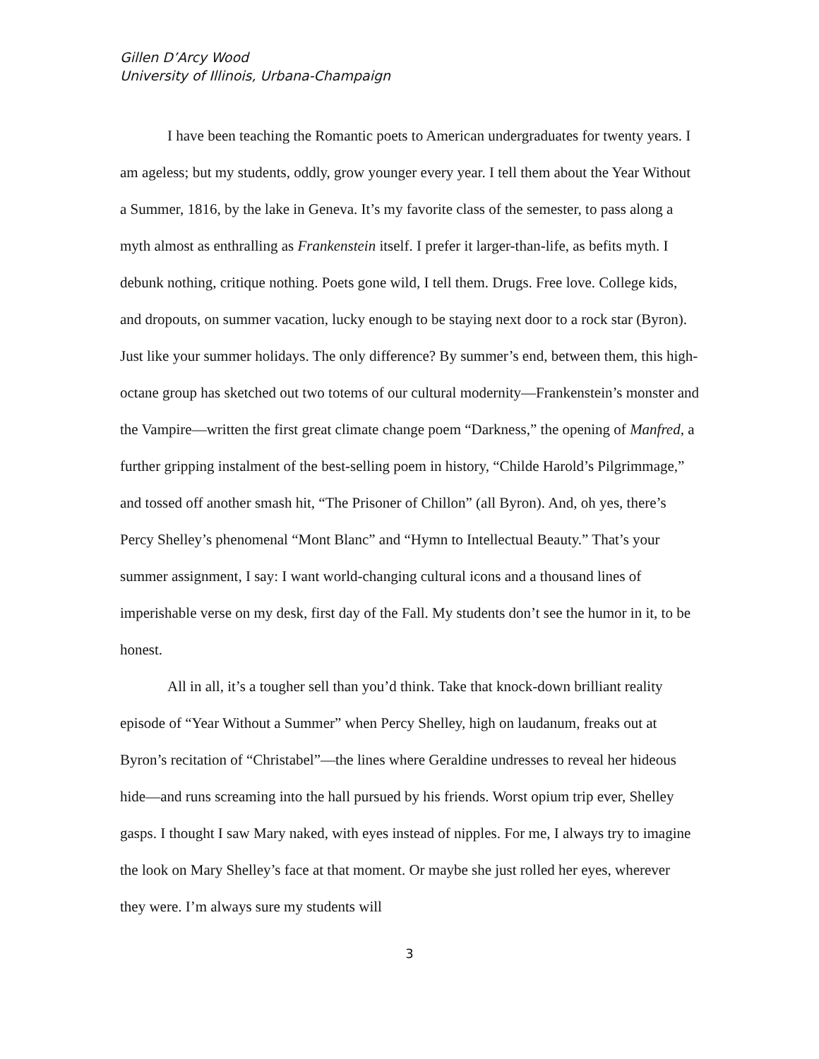Gillen D’Arcy Wood
University of Illinois, Urbana-Champaign
I have been teaching the Romantic poets to American undergraduates for twenty years. I am ageless; but my students, oddly, grow younger every year. I tell them about the Year Without a Summer, 1816, by the lake in Geneva. It’s my favorite class of the semester, to pass along a myth almost as enthralling as Frankenstein itself. I prefer it larger-than-life, as befits myth. I debunk nothing, critique nothing. Poets gone wild, I tell them. Drugs. Free love. College kids, and dropouts, on summer vacation, lucky enough to be staying next door to a rock star (Byron). Just like your summer holidays. The only difference? By summer’s end, between them, this high-octane group has sketched out two totems of our cultural modernity—Frankenstein’s monster and the Vampire—written the first great climate change poem “Darkness,” the opening of Manfred, a further gripping instalment of the best-selling poem in history, “Childe Harold’s Pilgrimmage,” and tossed off another smash hit, “The Prisoner of Chillon” (all Byron). And, oh yes, there’s Percy Shelley’s phenomenal “Mont Blanc” and “Hymn to Intellectual Beauty.” That’s your summer assignment, I say: I want world-changing cultural icons and a thousand lines of imperishable verse on my desk, first day of the Fall. My students don’t see the humor in it, to be honest.
All in all, it’s a tougher sell than you’d think. Take that knock-down brilliant reality episode of “Year Without a Summer” when Percy Shelley, high on laudanum, freaks out at Byron’s recitation of “Christabel”—the lines where Geraldine undresses to reveal her hideous hide—and runs screaming into the hall pursued by his friends. Worst opium trip ever, Shelley gasps. I thought I saw Mary naked, with eyes instead of nipples. For me, I always try to imagine the look on Mary Shelley’s face at that moment. Or maybe she just rolled her eyes, wherever they were. I’m always sure my students will
3